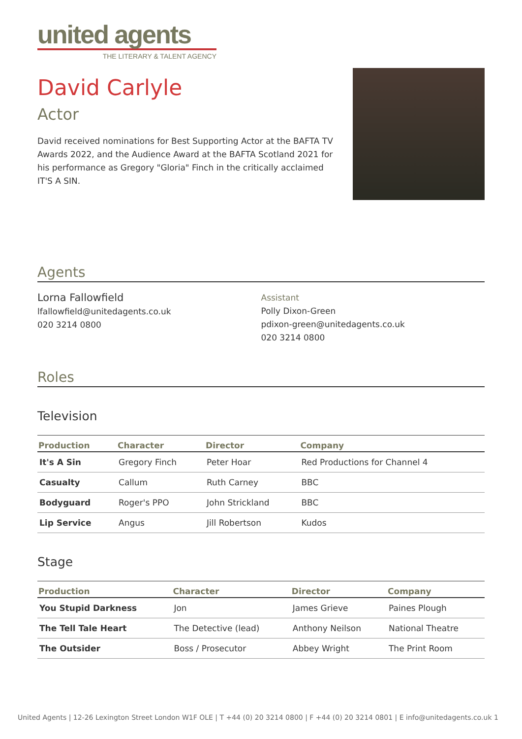united agents
THE LITERARY & TALENT AGENCY
David Carlyle
Actor
David received nominations for Best Supporting Actor at the BAFTA TV Awards 2022, and the Audience Award at the BAFTA Scotland 2021 for his performance as Gregory "Gloria" Finch in the critically acclaimed IT'S A SIN.
Agents
Lorna Fallowfield
lfallowfield@unitedagents.co.uk
020 3214 0800
Assistant
Polly Dixon-Green
pdixon-green@unitedagents.co.uk
020 3214 0800
Roles
Television
| Production | Character | Director | Company |
| --- | --- | --- | --- |
| It's A Sin | Gregory Finch | Peter Hoar | Red Productions for Channel 4 |
| Casualty | Callum | Ruth Carney | BBC |
| Bodyguard | Roger's PPO | John Strickland | BBC |
| Lip Service | Angus | Jill Robertson | Kudos |
Stage
| Production | Character | Director | Company |
| --- | --- | --- | --- |
| You Stupid Darkness | Jon | James Grieve | Paines Plough |
| The Tell Tale Heart | The Detective (lead) | Anthony Neilson | National Theatre |
| The Outsider | Boss / Prosecutor | Abbey Wright | The Print Room |
United Agents | 12-26 Lexington Street London W1F OLE | T +44 (0) 20 3214 0800 | F +44 (0) 20 3214 0801 | E info@unitedagents.co.uk 1